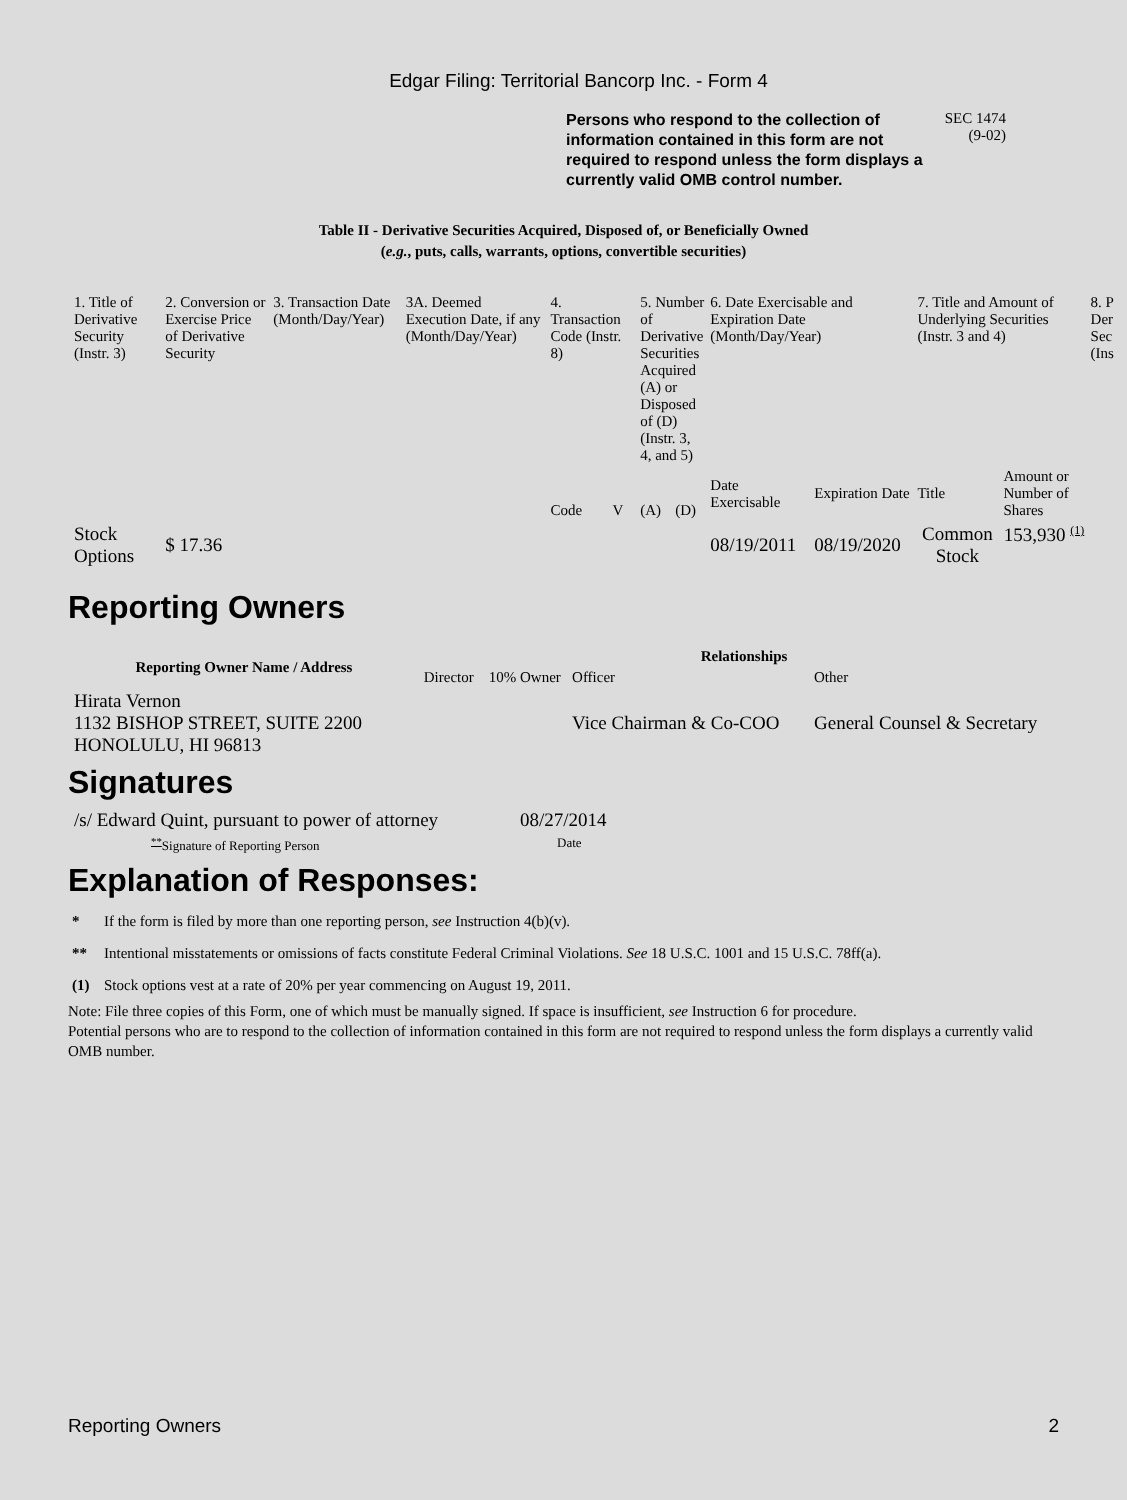Edgar Filing: Territorial Bancorp Inc. - Form 4
Persons who respond to the collection of information contained in this form are not required to respond unless the form displays a currently valid OMB control number.
SEC 1474
(9-02)
Table II - Derivative Securities Acquired, Disposed of, or Beneficially Owned
(e.g., puts, calls, warrants, options, convertible securities)
| 1. Title of Derivative Security (Instr. 3) | 2. Conversion or Exercise Price of Derivative Security | 3. Transaction Date (Month/Day/Year) | 3A. Deemed Execution Date, if any (Month/Day/Year) | 4. Transaction Code (Instr. 8) | | 5. Number of Derivative Securities Acquired (A) or Disposed of (D) (Instr. 3, 4, and 5) | | 6. Date Exercisable and Expiration Date (Month/Day/Year) | | 7. Title and Amount of Underlying Securities (Instr. 3 and 4) | | 8. P Der Sec (Ins |
| --- | --- | --- | --- | --- | --- | --- | --- | --- | --- | --- | --- | --- |
| | | | | Code | V | (A) | (D) | Date Exercisable | Expiration Date | Title | Amount or Number of Shares | |
| Stock Options | $ 17.36 | | | | | | | 08/19/2011 | 08/19/2020 | Common Stock | 153,930 <sup>(1)</sup> | |
Reporting Owners
| Reporting Owner Name / Address | Relationships | | | |
| --- | --- | --- | --- | --- |
| | Director | 10% Owner | Officer | Other |
| Hirata Vernon 1132 BISHOP STREET, SUITE 2200 HONOLULU, HI 96813 | | | Vice Chairman & Co-COO | General Counsel & Secretary |
Signatures
| /s/ Edward Quint, pursuant to power of attorney | 08/27/2014 |
| <sup>**</sup> Signature of Reporting Person | Date |
Explanation of Responses:
* If the form is filed by more than one reporting person, see Instruction 4(b)(v).
** Intentional misstatements or omissions of facts constitute Federal Criminal Violations. See 18 U.S.C. 1001 and 15 U.S.C. 78ff(a).
(1) Stock options vest at a rate of 20% per year commencing on August 19, 2011.
Note: File three copies of this Form, one of which must be manually signed. If space is insufficient, see Instruction 6 for procedure.
Potential persons who are to respond to the collection of information contained in this form are not required to respond unless the form displays a currently valid OMB number.
Reporting Owners 2